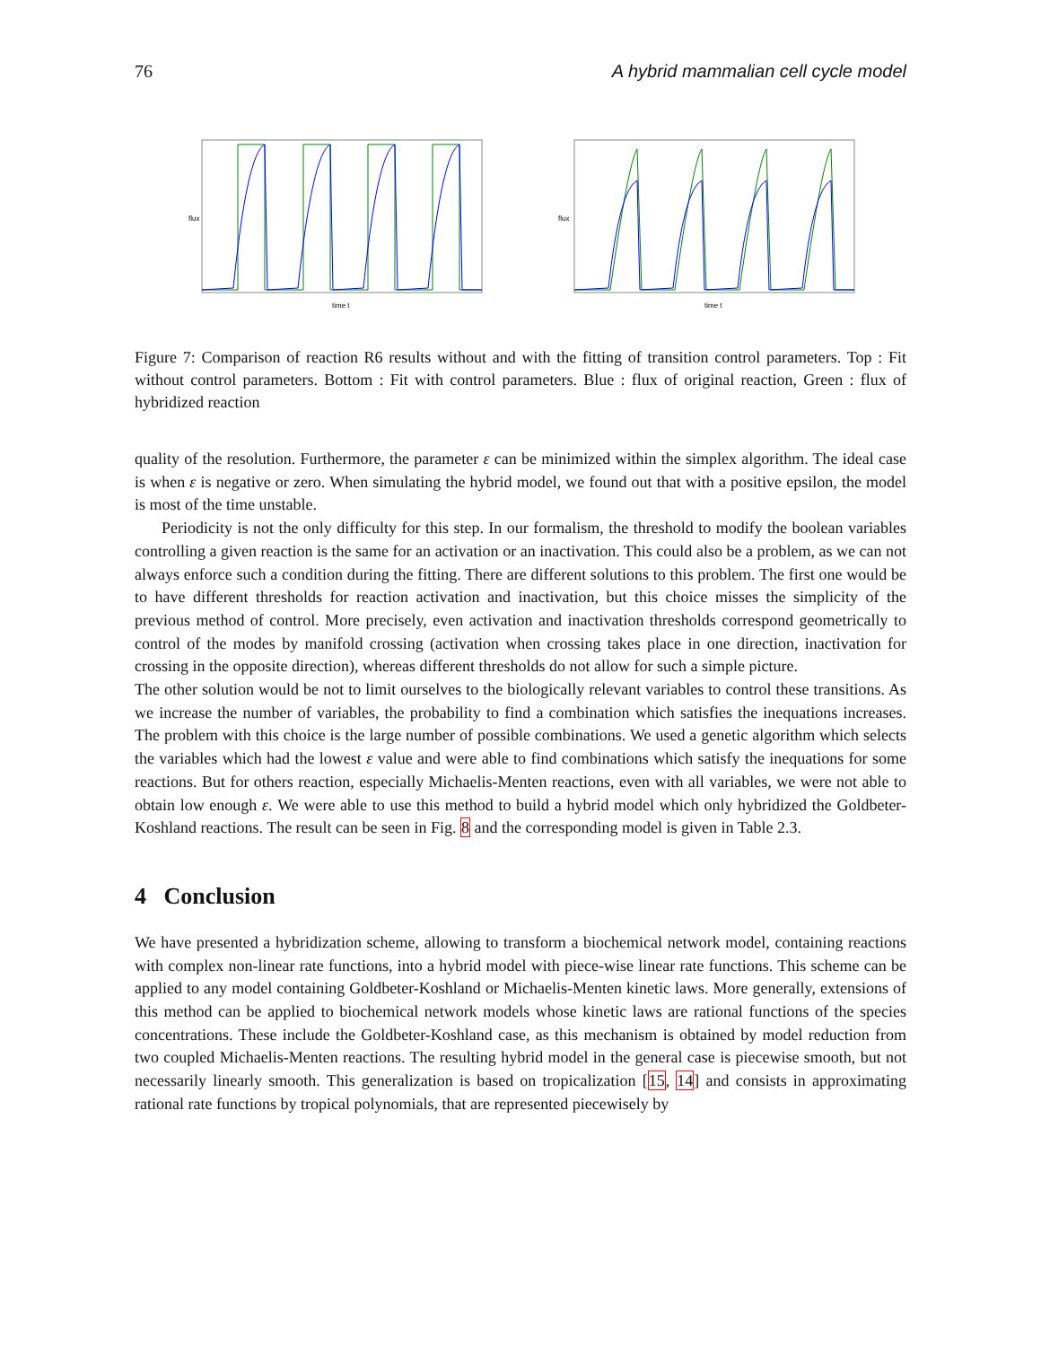76 A hybrid mammalian cell cycle model
flux
time t
flux
time t
Figure 7: Comparison of reaction R6 results without and with the fitting of transition control parameters. Top : Fit without control parameters. Bottom : Fit with control parameters. Blue : flux of original reaction, Green : flux of hybridized reaction
quality of the resolution. Furthermore, the parameter ε can be minimized within the simplex algorithm. The ideal case is when ε is negative or zero. When simulating the hybrid model, we found out that with a positive epsilon, the model is most of the time unstable.
Periodicity is not the only difficulty for this step. In our formalism, the threshold to modify the boolean variables controlling a given reaction is the same for an activation or an inactivation. This could also be a problem, as we can not always enforce such a condition during the fitting. There are different solutions to this problem. The first one would be to have different thresholds for reaction activation and inactivation, but this choice misses the simplicity of the previous method of control. More precisely, even activation and inactivation thresholds correspond geometrically to control of the modes by manifold crossing (activation when crossing takes place in one direction, inactivation for crossing in the opposite direction), whereas different thresholds do not allow for such a simple picture.
The other solution would be not to limit ourselves to the biologically relevant variables to control these transitions. As we increase the number of variables, the probability to find a combination which satisfies the inequations increases. The problem with this choice is the large number of possible combinations. We used a genetic algorithm which selects the variables which had the lowest ε value and were able to find combinations which satisfy the inequations for some reactions. But for others reaction, especially Michaelis-Menten reactions, even with all variables, we were not able to obtain low enough ε. We were able to use this method to build a hybrid model which only hybridized the Goldbeter-Koshland reactions. The result can be seen in Fig. 8 and the corresponding model is given in Table 2.3.
4 Conclusion
We have presented a hybridization scheme, allowing to transform a biochemical network model, containing reactions with complex non-linear rate functions, into a hybrid model with piece-wise linear rate functions. This scheme can be applied to any model containing Goldbeter-Koshland or Michaelis-Menten kinetic laws. More generally, extensions of this method can be applied to biochemical network models whose kinetic laws are rational functions of the species concentrations. These include the Goldbeter-Koshland case, as this mechanism is obtained by model reduction from two coupled Michaelis-Menten reactions. The resulting hybrid model in the general case is piecewise smooth, but not necessarily linearly smooth. This generalization is based on tropicalization [15, 14] and consists in approximating rational rate functions by tropical polynomials, that are represented piecewisely by